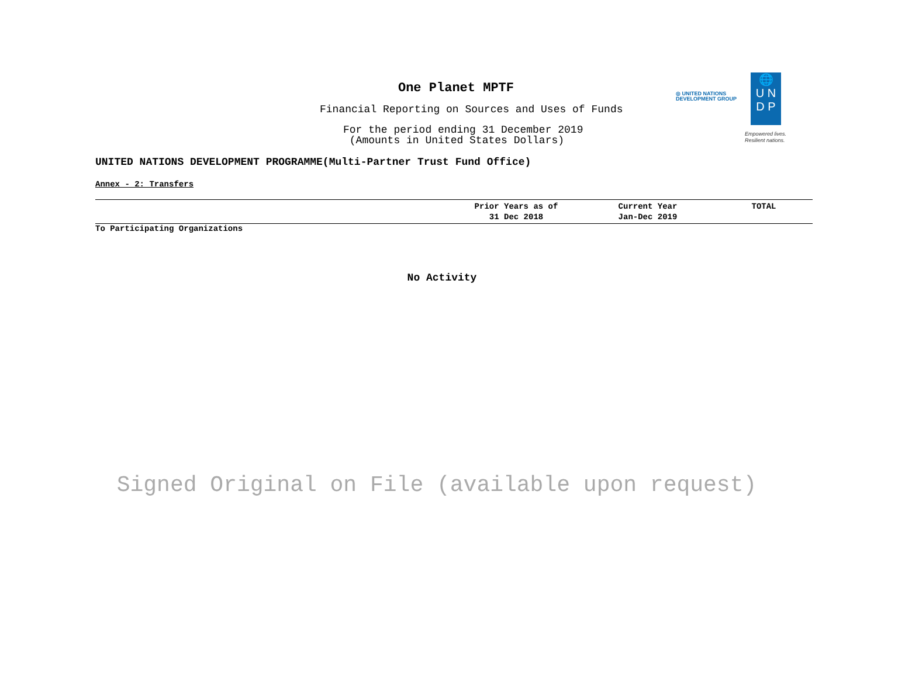One Planet MPTF
◎ UNITED NATIONS
DEVELOPMENT GROUP
🌐
U N
D P
Empowered lives.
Resilient nations.
Financial Reporting on Sources and Uses of Funds
For the period ending 31 December 2019
(Amounts in United States Dollars)
UNITED NATIONS DEVELOPMENT PROGRAMME(Multi-Partner Trust Fund Office)
Annex - 2: Transfers
| | Prior Years as of 31 Dec 2018 | Current Year Jan-Dec 2019 | TOTAL |
| --- | --- | --- | --- |
| To Participating Organizations | | | |
No Activity
Signed Original on File (available upon request)